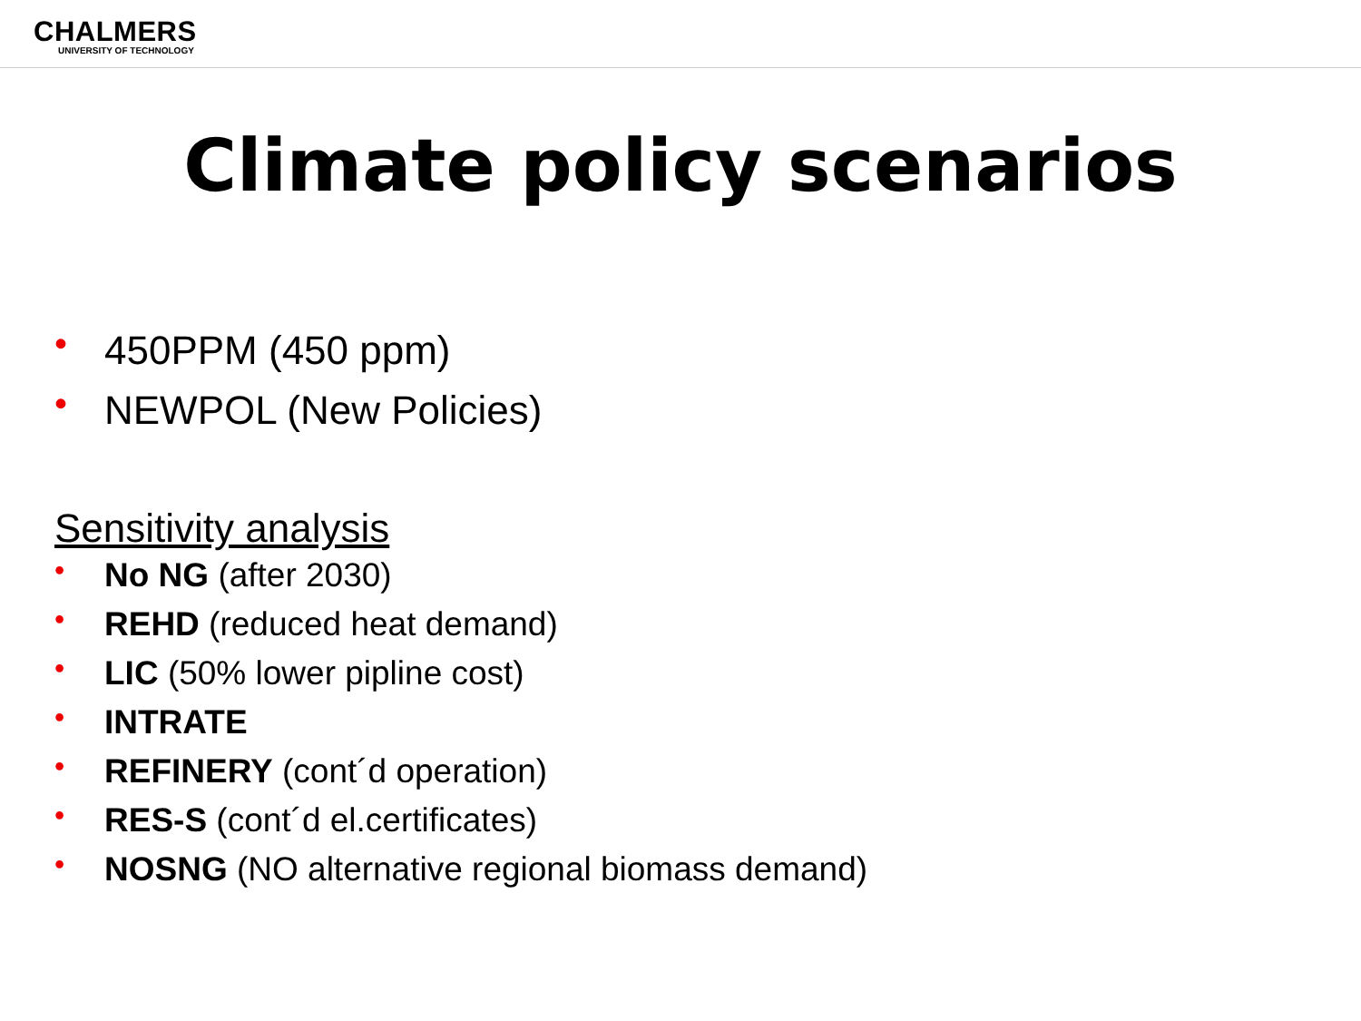CHALMERS
UNIVERSITY OF TECHNOLOGY
Climate policy scenarios
• 450PPM (450 ppm)
• NEWPOL (New Policies)
Sensitivity analysis
• No NG (after 2030)
• REHD (reduced heat demand)
• LIC (50% lower pipline cost)
• INTRATE
• REFINERY (cont´d operation)
• RES-S (cont´d el.certificates)
• NOSNG (NO alternative regional biomass demand)